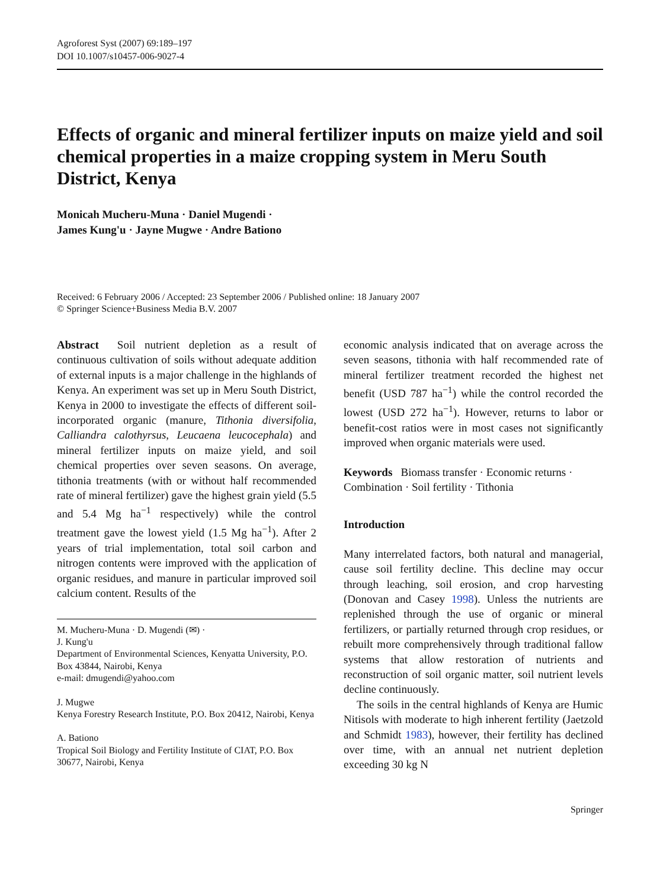Agroforest Syst (2007) 69:189–197
DOI 10.1007/s10457-006-9027-4
Effects of organic and mineral fertilizer inputs on maize yield and soil chemical properties in a maize cropping system in Meru South District, Kenya
Monicah Mucheru-Muna · Daniel Mugendi ·
James Kung'u · Jayne Mugwe · Andre Bationo
Received: 6 February 2006 / Accepted: 23 September 2006 / Published online: 18 January 2007
© Springer Science+Business Media B.V. 2007
Abstract Soil nutrient depletion as a result of continuous cultivation of soils without adequate addition of external inputs is a major challenge in the highlands of Kenya. An experiment was set up in Meru South District, Kenya in 2000 to investigate the effects of different soil-incorporated organic (manure, Tithonia diversifolia, Calliandra calothyrsus, Leucaena leucocephala) and mineral fertilizer inputs on maize yield, and soil chemical properties over seven seasons. On average, tithonia treatments (with or without half recommended rate of mineral fertilizer) gave the highest grain yield (5.5 and 5.4 Mg ha<sup>−1</sup> respectively) while the control treatment gave the lowest yield (1.5 Mg ha<sup>−1</sup>). After 2 years of trial implementation, total soil carbon and nitrogen contents were improved with the application of organic residues, and manure in particular improved soil calcium content. Results of the
M. Mucheru-Muna · D. Mugendi (✉) ·
J. Kung'u
Department of Environmental Sciences, Kenyatta University, P.O. Box 43844, Nairobi, Kenya
e-mail: dmugendi@yahoo.com
J. Mugwe
Kenya Forestry Research Institute, P.O. Box 20412, Nairobi, Kenya
A. Bationo
Tropical Soil Biology and Fertility Institute of CIAT, P.O. Box 30677, Nairobi, Kenya
economic analysis indicated that on average across the seven seasons, tithonia with half recommended rate of mineral fertilizer treatment recorded the highest net benefit (USD 787 ha<sup>−1</sup>) while the control recorded the lowest (USD 272 ha<sup>−1</sup>). However, returns to labor or benefit-cost ratios were in most cases not significantly improved when organic materials were used.
Keywords Biomass transfer · Economic returns · Combination · Soil fertility · Tithonia
Introduction
Many interrelated factors, both natural and managerial, cause soil fertility decline. This decline may occur through leaching, soil erosion, and crop harvesting (Donovan and Casey 1998). Unless the nutrients are replenished through the use of organic or mineral fertilizers, or partially returned through crop residues, or rebuilt more comprehensively through traditional fallow systems that allow restoration of nutrients and reconstruction of soil organic matter, soil nutrient levels decline continuously.
The soils in the central highlands of Kenya are Humic Nitisols with moderate to high inherent fertility (Jaetzold and Schmidt 1983), however, their fertility has declined over time, with an annual net nutrient depletion exceeding 30 kg N
Springer